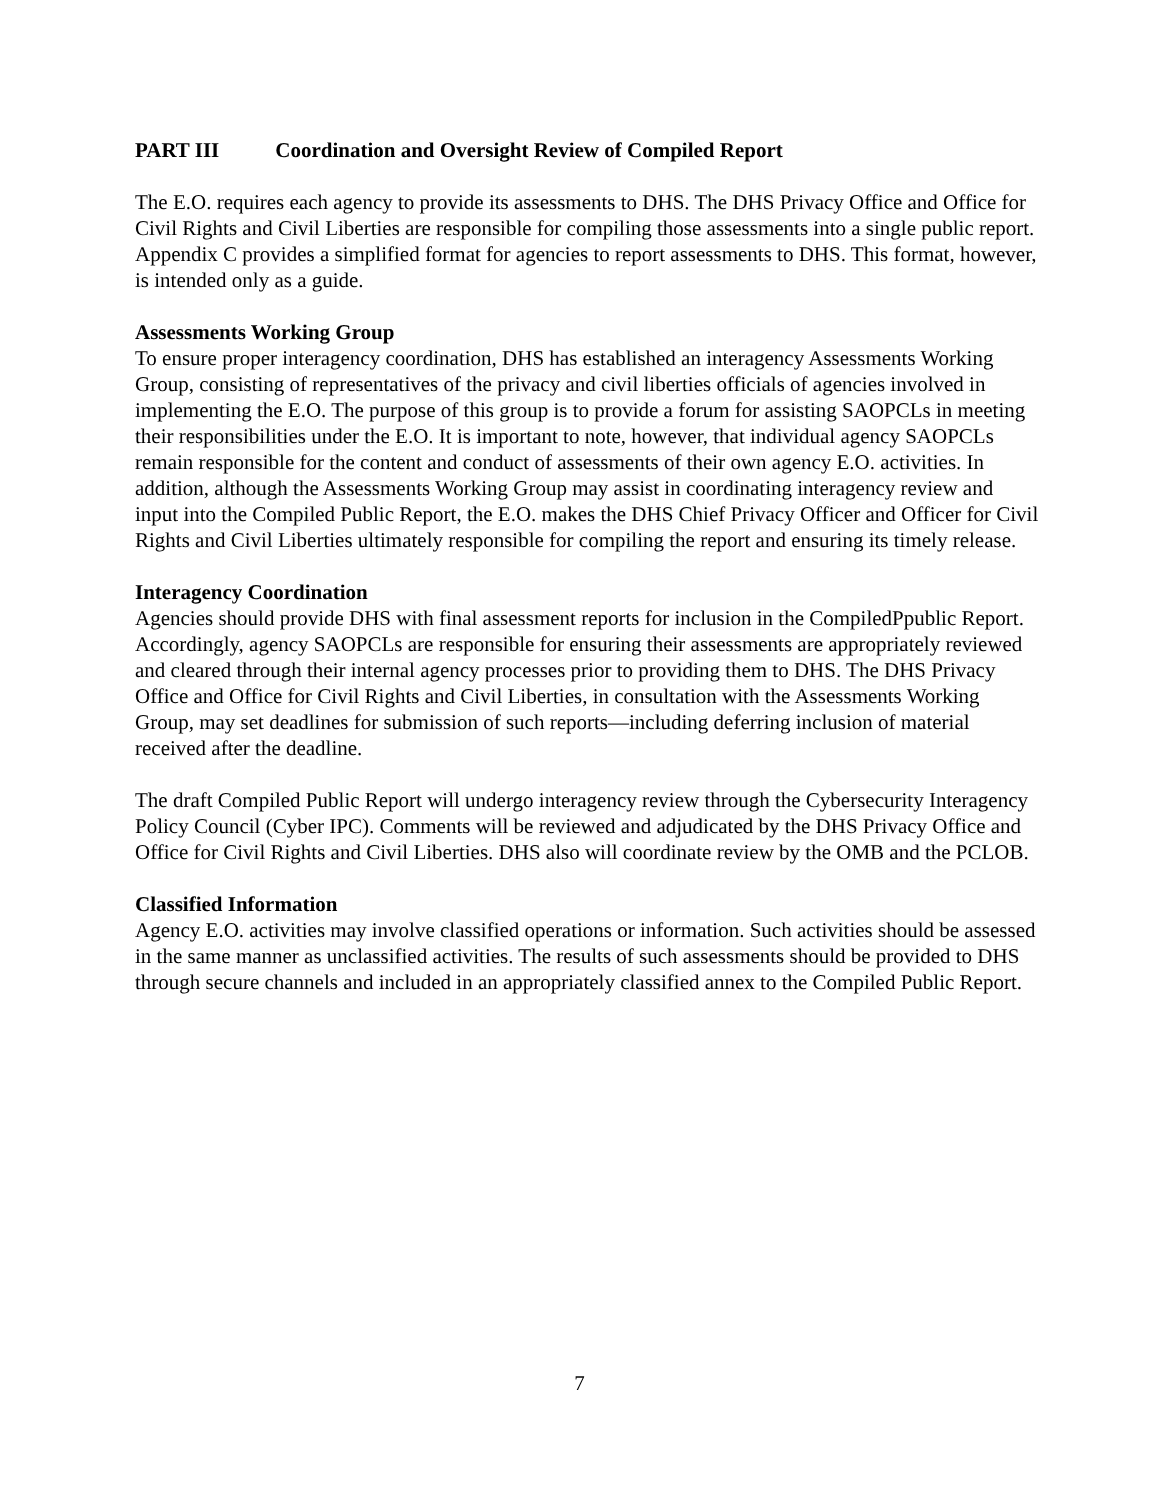PART III Coordination and Oversight Review of Compiled Report
The E.O. requires each agency to provide its assessments to DHS. The DHS Privacy Office and Office for Civil Rights and Civil Liberties are responsible for compiling those assessments into a single public report. Appendix C provides a simplified format for agencies to report assessments to DHS. This format, however, is intended only as a guide.
Assessments Working Group
To ensure proper interagency coordination, DHS has established an interagency Assessments Working Group, consisting of representatives of the privacy and civil liberties officials of agencies involved in implementing the E.O. The purpose of this group is to provide a forum for assisting SAOPCLs in meeting their responsibilities under the E.O. It is important to note, however, that individual agency SAOPCLs remain responsible for the content and conduct of assessments of their own agency E.O. activities. In addition, although the Assessments Working Group may assist in coordinating interagency review and input into the Compiled Public Report, the E.O. makes the DHS Chief Privacy Officer and Officer for Civil Rights and Civil Liberties ultimately responsible for compiling the report and ensuring its timely release.
Interagency Coordination
Agencies should provide DHS with final assessment reports for inclusion in the CompiledPpublic Report. Accordingly, agency SAOPCLs are responsible for ensuring their assessments are appropriately reviewed and cleared through their internal agency processes prior to providing them to DHS. The DHS Privacy Office and Office for Civil Rights and Civil Liberties, in consultation with the Assessments Working Group, may set deadlines for submission of such reports—including deferring inclusion of material received after the deadline.
The draft Compiled Public Report will undergo interagency review through the Cybersecurity Interagency Policy Council (Cyber IPC). Comments will be reviewed and adjudicated by the DHS Privacy Office and Office for Civil Rights and Civil Liberties. DHS also will coordinate review by the OMB and the PCLOB.
Classified Information
Agency E.O. activities may involve classified operations or information. Such activities should be assessed in the same manner as unclassified activities. The results of such assessments should be provided to DHS through secure channels and included in an appropriately classified annex to the Compiled Public Report.
7